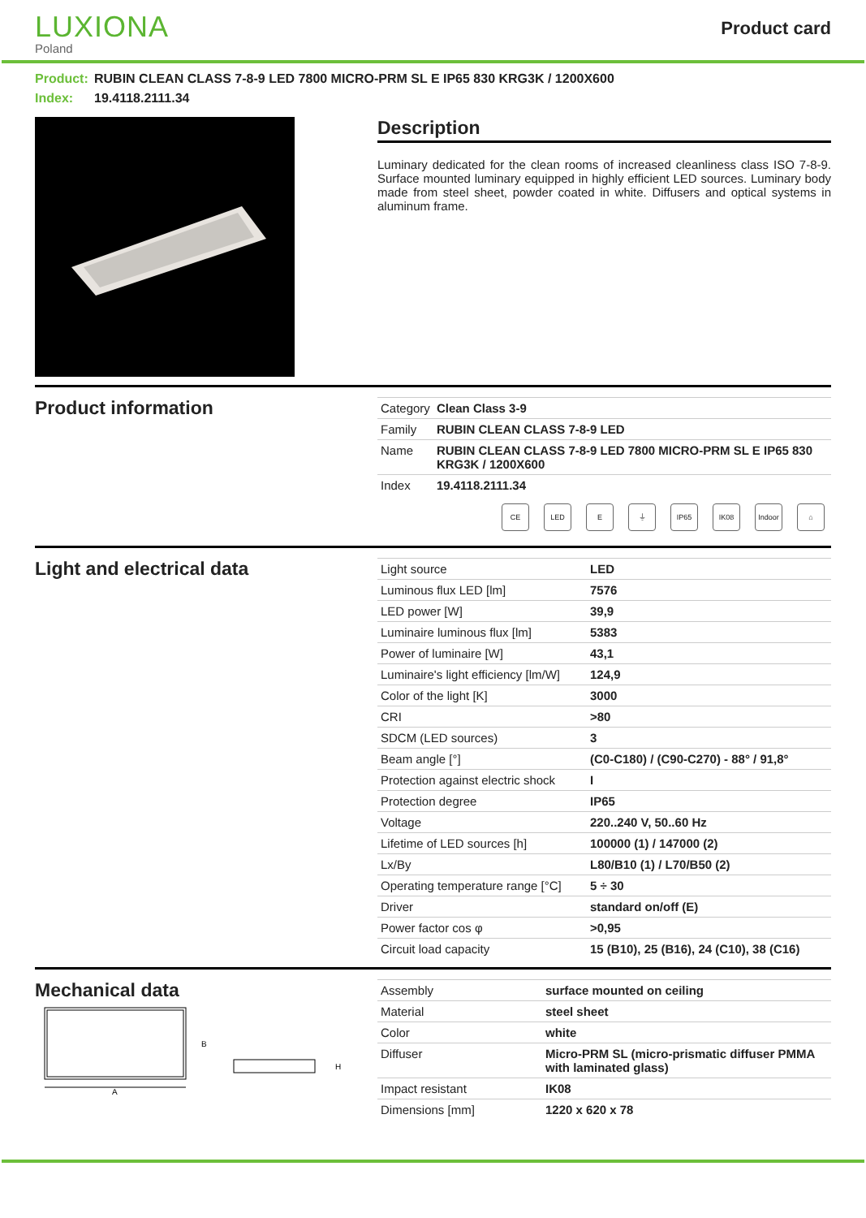LUXIONA
Poland
Product card
Product: RUBIN CLEAN CLASS 7-8-9 LED 7800 MICRO-PRM SL E IP65 830 KRG3K / 1200X600
Index: 19.4118.2111.34
Description
Luminary dedicated for the clean rooms of increased cleanliness class ISO 7-8-9. Surface mounted luminary equipped in highly efficient LED sources. Luminary body made from steel sheet, powder coated in white. Diffusers and optical systems in aluminum frame.
Product information
| Category | Clean Class 3-9 |
| Family | RUBIN CLEAN CLASS 7-8-9 LED |
| Name | RUBIN CLEAN CLASS 7-8-9 LED 7800 MICRO-PRM SL E IP65 830 KRG3K / 1200X600 |
| Index | 19.4118.2111.34 |
CE LED E ⏚ IP65 IK08 Indoor
⌂
Light and electrical data
| Light source | LED |
| Luminous flux LED [lm] | 7576 |
| LED power [W] | 39,9 |
| Luminaire luminous flux [lm] | 5383 |
| Power of luminaire [W] | 43,1 |
| Luminaire's light efficiency [lm/W] | 124,9 |
| Color of the light [K] | 3000 |
| CRI | >80 |
| SDCM (LED sources) | 3 |
| Beam angle [°] | (C0-C180) / (C90-C270) - 88° / 91,8° |
| Protection against electric shock | I |
| Protection degree | IP65 |
| Voltage | 220..240 V, 50..60 Hz |
| Lifetime of LED sources [h] | 100000 (1) / 147000 (2) |
| Lx/By | L80/B10 (1) / L70/B50 (2) |
| Operating temperature range [°C] | 5 ÷ 30 |
| Driver | standard on/off (E) |
| Power factor cos φ | >0,95 |
| Circuit load capacity | 15 (B10), 25 (B16), 24 (C10), 38 (C16) |
Mechanical data
B
A
H
| Assembly | surface mounted on ceiling |
| Material | steel sheet |
| Color | white |
| Diffuser | Micro-PRM SL (micro-prismatic diffuser PMMA with laminated glass) |
| Impact resistant | IK08 |
| Dimensions [mm] | 1220 x 620 x 78 |